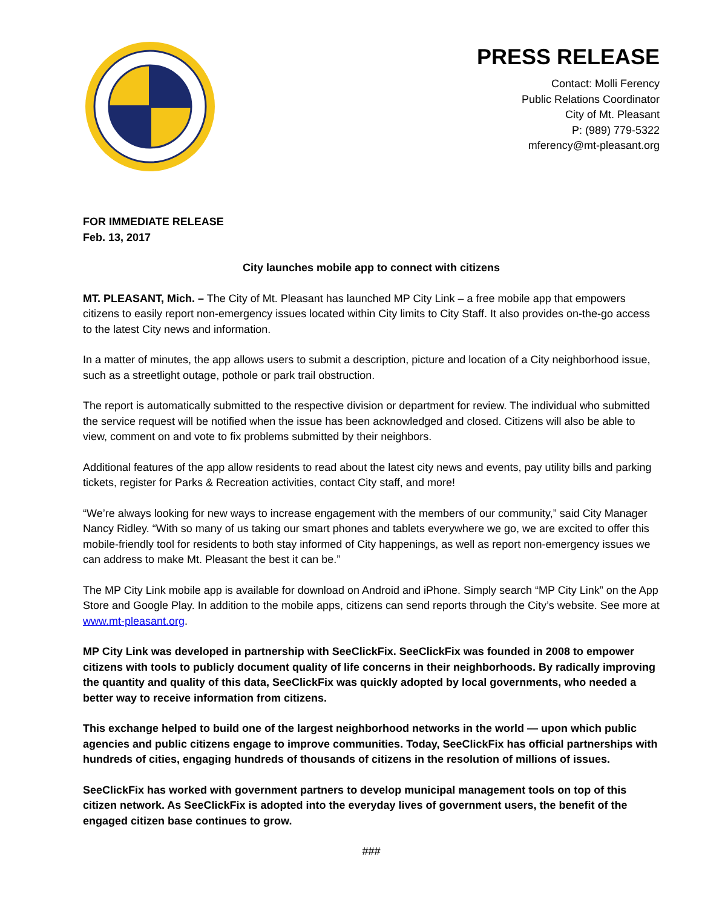PRESS RELEASE
Contact: Molli Ferency
Public Relations Coordinator
City of Mt. Pleasant
P: (989) 779-5322
mferency@mt-pleasant.org
FOR IMMEDIATE RELEASE
Feb. 13, 2017
City launches mobile app to connect with citizens
MT. PLEASANT, Mich. – The City of Mt. Pleasant has launched MP City Link – a free mobile app that empowers citizens to easily report non-emergency issues located within City limits to City Staff. It also provides on-the-go access to the latest City news and information.
In a matter of minutes, the app allows users to submit a description, picture and location of a City neighborhood issue, such as a streetlight outage, pothole or park trail obstruction.
The report is automatically submitted to the respective division or department for review. The individual who submitted the service request will be notified when the issue has been acknowledged and closed. Citizens will also be able to view, comment on and vote to fix problems submitted by their neighbors.
Additional features of the app allow residents to read about the latest city news and events, pay utility bills and parking tickets, register for Parks & Recreation activities, contact City staff, and more!
“We’re always looking for new ways to increase engagement with the members of our community,” said City Manager Nancy Ridley. “With so many of us taking our smart phones and tablets everywhere we go, we are excited to offer this mobile-friendly tool for residents to both stay informed of City happenings, as well as report non-emergency issues we can address to make Mt. Pleasant the best it can be.”
The MP City Link mobile app is available for download on Android and iPhone. Simply search “MP City Link” on the App Store and Google Play. In addition to the mobile apps, citizens can send reports through the City’s website. See more at www.mt-pleasant.org.
MP City Link was developed in partnership with SeeClickFix. SeeClickFix was founded in 2008 to empower citizens with tools to publicly document quality of life concerns in their neighborhoods. By radically improving the quantity and quality of this data, SeeClickFix was quickly adopted by local governments, who needed a better way to receive information from citizens.
This exchange helped to build one of the largest neighborhood networks in the world — upon which public agencies and public citizens engage to improve communities. Today, SeeClickFix has official partnerships with hundreds of cities, engaging hundreds of thousands of citizens in the resolution of millions of issues.
SeeClickFix has worked with government partners to develop municipal management tools on top of this citizen network. As SeeClickFix is adopted into the everyday lives of government users, the benefit of the engaged citizen base continues to grow.
###